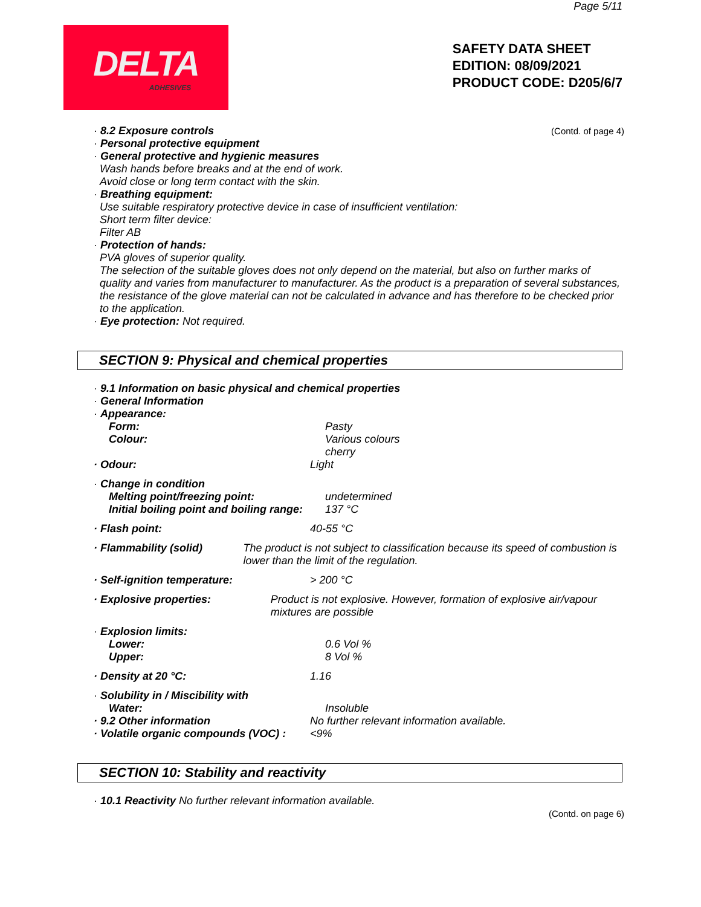Page 5/11
DELTA
ADHESIVES
SAFETY DATA SHEET
EDITION: 08/09/2021
PRODUCT CODE: D205/6/7
· 8.2 Exposure controls (Contd. of page 4)
· Personal protective equipment
· General protective and hygienic measures
Wash hands before breaks and at the end of work.
Avoid close or long term contact with the skin.
· Breathing equipment:
Use suitable respiratory protective device in case of insufficient ventilation:
Short term filter device:
Filter AB
· Protection of hands:
PVA gloves of superior quality.
The selection of the suitable gloves does not only depend on the material, but also on further marks of quality and varies from manufacturer to manufacturer. As the product is a preparation of several substances, the resistance of the glove material can not be calculated in advance and has therefore to be checked prior to the application.
· Eye protection: Not required.
SECTION 9: Physical and chemical properties
· 9.1 Information on basic physical and chemical properties
· General Information
· Appearance:
Form: Pasty
Colour: Various colours
cherry
· Odour: Light
· Change in condition
Melting point/freezing point: undetermined
Initial boiling point and boiling range: 137 °C
· Flash point: 40-55 °C
· Flammability (solid) The product is not subject to classification because its speed of combustion is lower than the limit of the regulation.
· Self-ignition temperature: > 200 °C
· Explosive properties: Product is not explosive. However, formation of explosive air/vapour mixtures are possible
· Explosion limits:
Lower: 0.6 Vol %
Upper: 8 Vol %
· Density at 20 °C: 1.16
· Solubility in / Miscibility with
Water: Insoluble
· 9.2 Other information No further relevant information available.
· Volatile organic compounds (VOC) :
<9%
SECTION 10: Stability and reactivity
· 10.1 Reactivity No further relevant information available.
(Contd. on page 6)